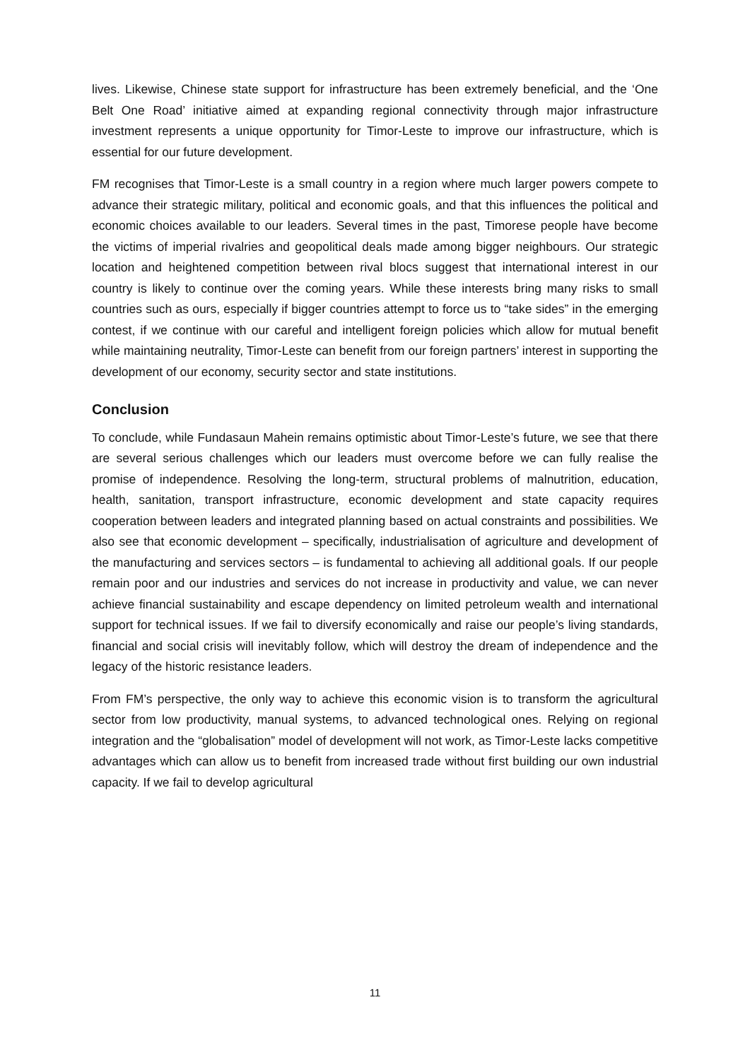lives. Likewise, Chinese state support for infrastructure has been extremely beneficial, and the ‘One Belt One Road’ initiative aimed at expanding regional connectivity through major infrastructure investment represents a unique opportunity for Timor-Leste to improve our infrastructure, which is essential for our future development.
FM recognises that Timor-Leste is a small country in a region where much larger powers compete to advance their strategic military, political and economic goals, and that this influences the political and economic choices available to our leaders. Several times in the past, Timorese people have become the victims of imperial rivalries and geopolitical deals made among bigger neighbours. Our strategic location and heightened competition between rival blocs suggest that international interest in our country is likely to continue over the coming years. While these interests bring many risks to small countries such as ours, especially if bigger countries attempt to force us to “take sides” in the emerging contest, if we continue with our careful and intelligent foreign policies which allow for mutual benefit while maintaining neutrality, Timor-Leste can benefit from our foreign partners’ interest in supporting the development of our economy, security sector and state institutions.
Conclusion
To conclude, while Fundasaun Mahein remains optimistic about Timor-Leste’s future, we see that there are several serious challenges which our leaders must overcome before we can fully realise the promise of independence. Resolving the long-term, structural problems of malnutrition, education, health, sanitation, transport infrastructure, economic development and state capacity requires cooperation between leaders and integrated planning based on actual constraints and possibilities. We also see that economic development – specifically, industrialisation of agriculture and development of the manufacturing and services sectors – is fundamental to achieving all additional goals. If our people remain poor and our industries and services do not increase in productivity and value, we can never achieve financial sustainability and escape dependency on limited petroleum wealth and international support for technical issues. If we fail to diversify economically and raise our people’s living standards, financial and social crisis will inevitably follow, which will destroy the dream of independence and the legacy of the historic resistance leaders.
From FM’s perspective, the only way to achieve this economic vision is to transform the agricultural sector from low productivity, manual systems, to advanced technological ones. Relying on regional integration and the “globalisation” model of development will not work, as Timor-Leste lacks competitive advantages which can allow us to benefit from increased trade without first building our own industrial capacity. If we fail to develop agricultural
11